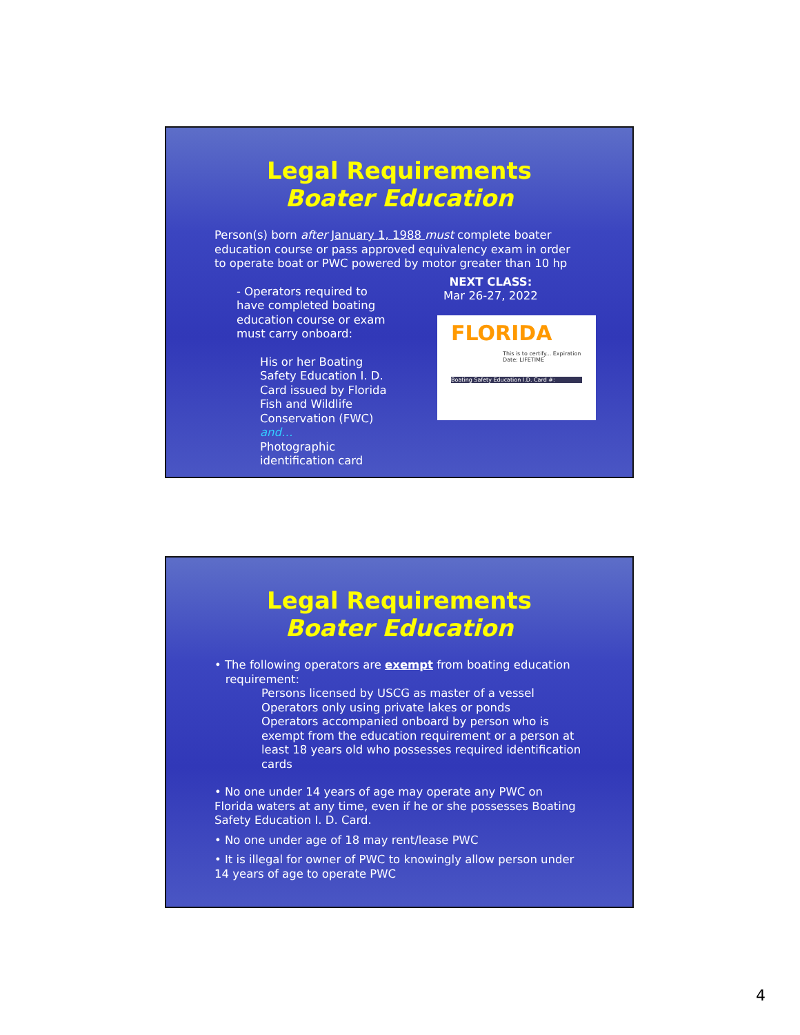Legal Requirements
Boater Education
Person(s) born after January 1, 1988 must complete boater education course or pass approved equivalency exam in order to operate boat or PWC powered by motor greater than 10 hp
- Operators required to have completed boating education course or exam must carry onboard:
His or her Boating Safety Education I. D. Card issued by Florida Fish and Wildlife Conservation (FWC) and…
Photographic identification card
NEXT CLASS:
Mar 26-27, 2022
FLORIDA
This is to certify... Expiration Date: LIFETIME
Boating Safety Education I.D. Card #:
Legal Requirements
Boater Education
• The following operators are exempt from boating education
requirement:
Persons licensed by USCG as master of a vessel
Operators only using private lakes or ponds
Operators accompanied onboard by person who is exempt from the education requirement or a person at least 18 years old who possesses required identification cards
• No one under 14 years of age may operate any PWC on Florida waters at any time, even if he or she possesses Boating Safety Education I. D. Card.
• No one under age of 18 may rent/lease PWC
• It is illegal for owner of PWC to knowingly allow person under 14 years of age to operate PWC
4